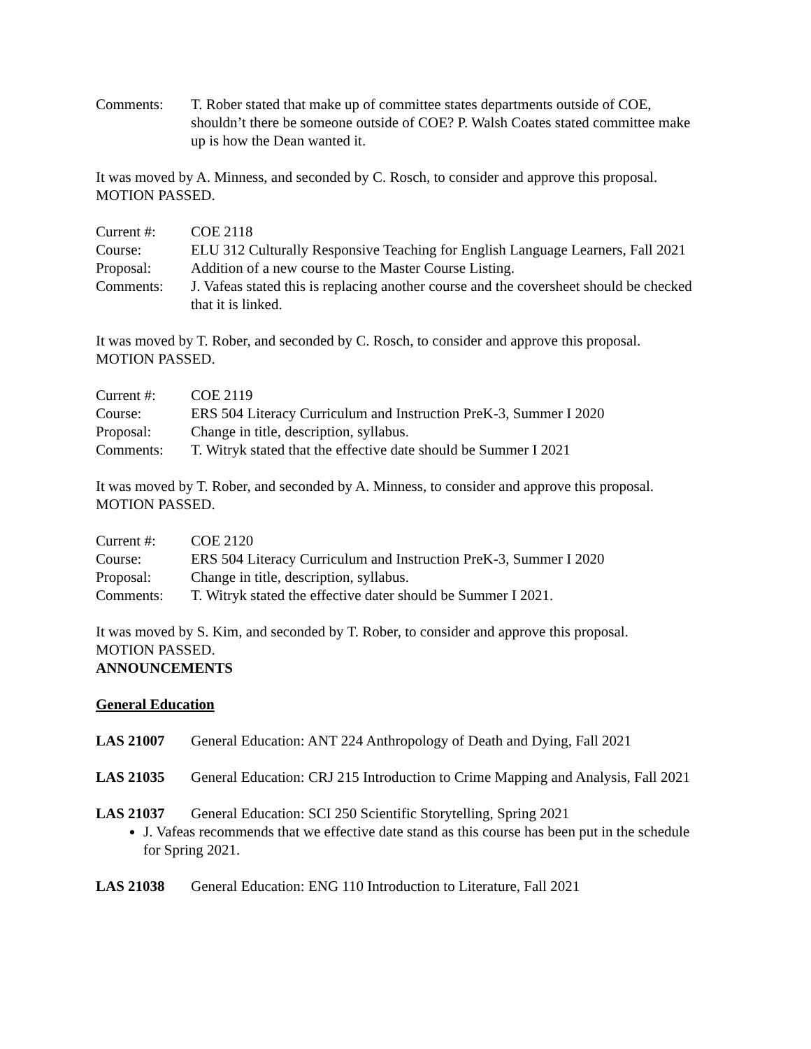Comments: T. Rober stated that make up of committee states departments outside of COE, shouldn’t there be someone outside of COE? P. Walsh Coates stated committee make up is how the Dean wanted it.
It was moved by A. Minness, and seconded by C. Rosch, to consider and approve this proposal.
MOTION PASSED.
Current #: COE 2118
Course: ELU 312 Culturally Responsive Teaching for English Language Learners, Fall 2021
Proposal: Addition of a new course to the Master Course Listing.
Comments: J. Vafeas stated this is replacing another course and the coversheet should be checked that it is linked.
It was moved by T. Rober, and seconded by C. Rosch, to consider and approve this proposal.
MOTION PASSED.
Current #: COE 2119
Course: ERS 504 Literacy Curriculum and Instruction PreK-3, Summer I 2020
Proposal: Change in title, description, syllabus.
Comments: T. Witryk stated that the effective date should be Summer I 2021
It was moved by T. Rober, and seconded by A. Minness, to consider and approve this proposal.
MOTION PASSED.
Current #: COE 2120
Course: ERS 504 Literacy Curriculum and Instruction PreK-3, Summer I 2020
Proposal: Change in title, description, syllabus.
Comments: T. Witryk stated the effective dater should be Summer I 2021.
It was moved by S. Kim, and seconded by T. Rober, to consider and approve this proposal.
MOTION PASSED.
ANNOUNCEMENTS
General Education
LAS 21007 General Education: ANT 224 Anthropology of Death and Dying, Fall 2021
LAS 21035 General Education: CRJ 215 Introduction to Crime Mapping and Analysis, Fall 2021
LAS 21037 General Education: SCI 250 Scientific Storytelling, Spring 2021
J. Vafeas recommends that we effective date stand as this course has been put in the schedule for Spring 2021.
LAS 21038 General Education: ENG 110 Introduction to Literature, Fall 2021